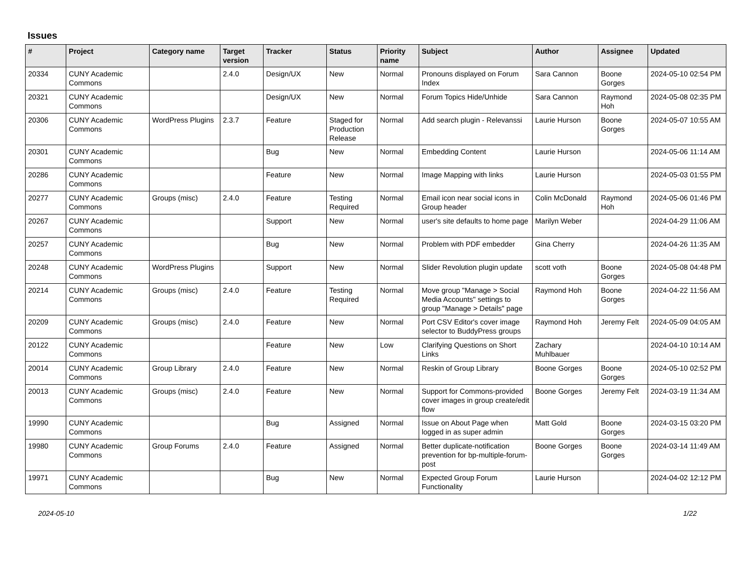Issues
| # | Project | Category name | Target version | Tracker | Status | Priority name | Subject | Author | Assignee | Updated |
| --- | --- | --- | --- | --- | --- | --- | --- | --- | --- | --- |
| 20334 | CUNY Academic Commons | | 2.4.0 | Design/UX | New | Normal | Pronouns displayed on Forum Index | Sara Cannon | Boone Gorges | 2024-05-10 02:54 PM |
| 20321 | CUNY Academic Commons | | | Design/UX | New | Normal | Forum Topics Hide/Unhide | Sara Cannon | Raymond Hoh | 2024-05-08 02:35 PM |
| 20306 | CUNY Academic Commons | WordPress Plugins | 2.3.7 | Feature | Staged for Production Release | Normal | Add search plugin - Relevanssi | Laurie Hurson | Boone Gorges | 2024-05-07 10:55 AM |
| 20301 | CUNY Academic Commons | | | Bug | New | Normal | Embedding Content | Laurie Hurson | | 2024-05-06 11:14 AM |
| 20286 | CUNY Academic Commons | | | Feature | New | Normal | Image Mapping with links | Laurie Hurson | | 2024-05-03 01:55 PM |
| 20277 | CUNY Academic Commons | Groups (misc) | 2.4.0 | Feature | Testing Required | Normal | Email icon near social icons in Group header | Colin McDonald | Raymond Hoh | 2024-05-06 01:46 PM |
| 20267 | CUNY Academic Commons | | | Support | New | Normal | user's site defaults to home page | Marilyn Weber | | 2024-04-29 11:06 AM |
| 20257 | CUNY Academic Commons | | | Bug | New | Normal | Problem with PDF embedder | Gina Cherry | | 2024-04-26 11:35 AM |
| 20248 | CUNY Academic Commons | WordPress Plugins | | Support | New | Normal | Slider Revolution plugin update | scott voth | Boone Gorges | 2024-05-08 04:48 PM |
| 20214 | CUNY Academic Commons | Groups (misc) | 2.4.0 | Feature | Testing Required | Normal | Move group "Manage > Social Media Accounts" settings to group "Manage > Details" page | Raymond Hoh | Boone Gorges | 2024-04-22 11:56 AM |
| 20209 | CUNY Academic Commons | Groups (misc) | 2.4.0 | Feature | New | Normal | Port CSV Editor's cover image selector to BuddyPress groups | Raymond Hoh | Jeremy Felt | 2024-05-09 04:05 AM |
| 20122 | CUNY Academic Commons | | | Feature | New | Low | Clarifying Questions on Short Links | Zachary Muhlbauer | | 2024-04-10 10:14 AM |
| 20014 | CUNY Academic Commons | Group Library | 2.4.0 | Feature | New | Normal | Reskin of Group Library | Boone Gorges | Boone Gorges | 2024-05-10 02:52 PM |
| 20013 | CUNY Academic Commons | Groups (misc) | 2.4.0 | Feature | New | Normal | Support for Commons-provided cover images in group create/edit flow | Boone Gorges | Jeremy Felt | 2024-03-19 11:34 AM |
| 19990 | CUNY Academic Commons | | | Bug | Assigned | Normal | Issue on About Page when logged in as super admin | Matt Gold | Boone Gorges | 2024-03-15 03:20 PM |
| 19980 | CUNY Academic Commons | Group Forums | 2.4.0 | Feature | Assigned | Normal | Better duplicate-notification prevention for bp-multiple-forum-post | Boone Gorges | Boone Gorges | 2024-03-14 11:49 AM |
| 19971 | CUNY Academic Commons | | | Bug | New | Normal | Expected Group Forum Functionality | Laurie Hurson | | 2024-04-02 12:12 PM |
2024-05-10 1/22